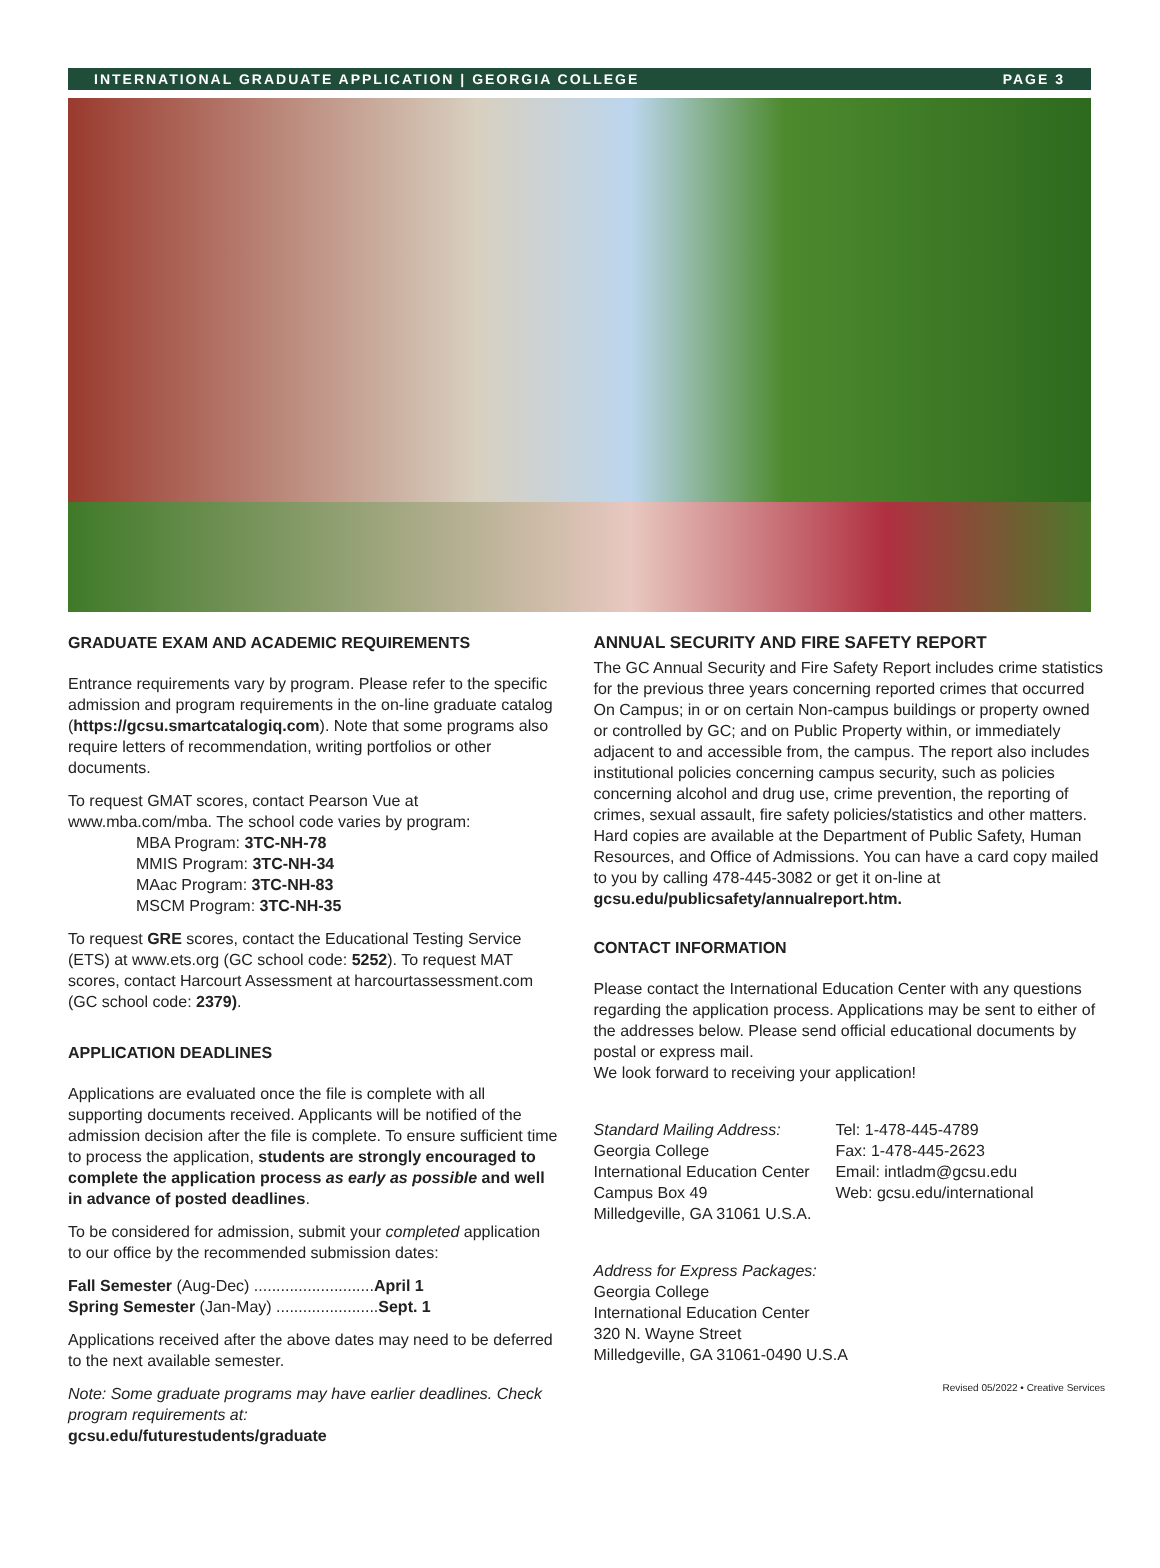INTERNATIONAL GRADUATE APPLICATION | GEORGIA COLLEGE PAGE 3
GRADUATE EXAM AND ACADEMIC REQUIREMENTS
Entrance requirements vary by program. Please refer to the specific admission and program requirements in the on-line graduate catalog (https://gcsu.smartcatalogiq.com). Note that some programs also require letters of recommendation, writing portfolios or other documents.
To request GMAT scores, contact Pearson Vue at www.mba.com/mba. The school code varies by program:
MBA Program: 3TC-NH-78
MMIS Program: 3TC-NH-34
MAac Program: 3TC-NH-83
MSCM Program: 3TC-NH-35
To request GRE scores, contact the Educational Testing Service (ETS) at www.ets.org (GC school code: 5252). To request MAT scores, contact Harcourt Assessment at harcourtassessment.com (GC school code: 2379).
APPLICATION DEADLINES
Applications are evaluated once the file is complete with all supporting documents received. Applicants will be notified of the admission decision after the file is complete. To ensure sufficient time to process the application, students are strongly encouraged to complete the application process as early as possible and well in advance of posted deadlines.
To be considered for admission, submit your completed application to our office by the recommended submission dates:
Fall Semester (Aug-Dec) ...........................April 1
Spring Semester (Jan-May) .......................Sept. 1
Applications received after the above dates may need to be deferred to the next available semester.
Note: Some graduate programs may have earlier deadlines. Check program requirements at:
gcsu.edu/futurestudents/graduate
ANNUAL SECURITY AND FIRE SAFETY REPORT
The GC Annual Security and Fire Safety Report includes crime statistics for the previous three years concerning reported crimes that occurred On Campus; in or on certain Non-campus buildings or property owned or controlled by GC; and on Public Property within, or immediately adjacent to and accessible from, the campus. The report also includes institutional policies concerning campus security, such as policies concerning alcohol and drug use, crime prevention, the reporting of crimes, sexual assault, fire safety policies/statistics and other matters. Hard copies are available at the Department of Public Safety, Human Resources, and Office of Admissions. You can have a card copy mailed to you by calling 478-445-3082 or get it on-line at
gcsu.edu/publicsafety/annualreport.htm.
CONTACT INFORMATION
Please contact the International Education Center with any questions regarding the application process. Applications may be sent to either of the addresses below. Please send official educational documents by postal or express mail.
We look forward to receiving your application!
Standard Mailing Address:
Georgia College
International Education Center
Campus Box 49
Milledgeville, GA 31061 U.S.A.
Tel: 1-478-445-4789
Fax: 1-478-445-2623
Email: intladm@gcsu.edu
Web: gcsu.edu/international
Address for Express Packages:
Georgia College
International Education Center
320 N. Wayne Street
Milledgeville, GA 31061-0490 U.S.A
Revised 05/2022 • Creative Services